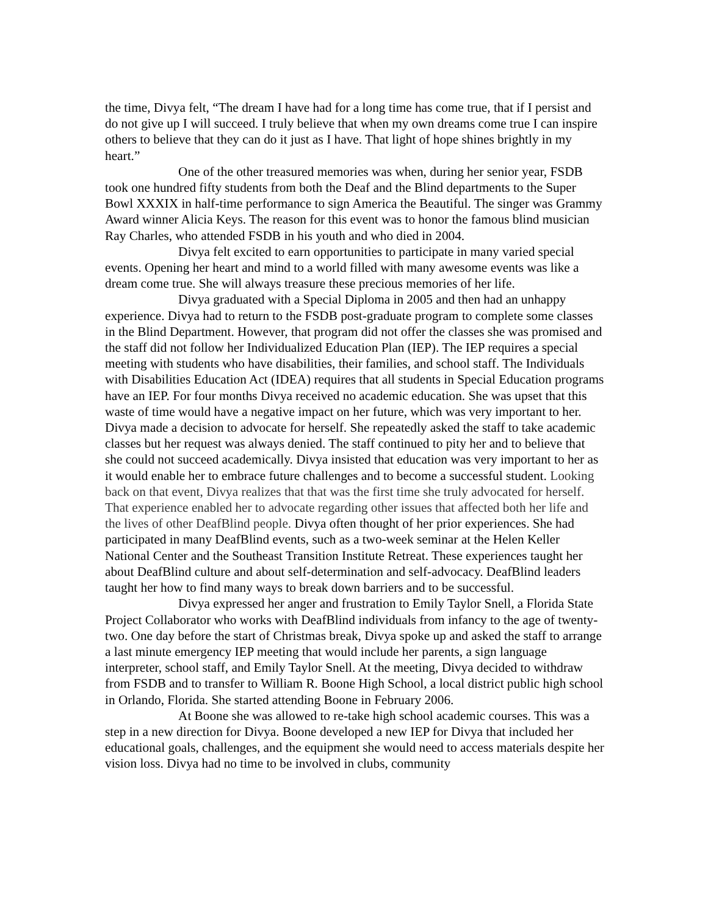the time, Divya felt, “The dream I have had for a long time has come true, that if I persist and do not give up I will succeed. I truly believe that when my own dreams come true I can inspire others to believe that they can do it just as I have. That light of hope shines brightly in my heart.”
One of the other treasured memories was when, during her senior year, FSDB took one hundred fifty students from both the Deaf and the Blind departments to the Super Bowl XXXIX in half-time performance to sign America the Beautiful. The singer was Grammy Award winner Alicia Keys. The reason for this event was to honor the famous blind musician Ray Charles, who attended FSDB in his youth and who died in 2004.
Divya felt excited to earn opportunities to participate in many varied special events. Opening her heart and mind to a world filled with many awesome events was like a dream come true. She will always treasure these precious memories of her life.
Divya graduated with a Special Diploma in 2005 and then had an unhappy experience. Divya had to return to the FSDB post-graduate program to complete some classes in the Blind Department. However, that program did not offer the classes she was promised and the staff did not follow her Individualized Education Plan (IEP). The IEP requires a special meeting with students who have disabilities, their families, and school staff. The Individuals with Disabilities Education Act (IDEA) requires that all students in Special Education programs have an IEP. For four months Divya received no academic education. She was upset that this waste of time would have a negative impact on her future, which was very important to her. Divya made a decision to advocate for herself. She repeatedly asked the staff to take academic classes but her request was always denied. The staff continued to pity her and to believe that she could not succeed academically. Divya insisted that education was very important to her as it would enable her to embrace future challenges and to become a successful student. Looking back on that event, Divya realizes that that was the first time she truly advocated for herself. That experience enabled her to advocate regarding other issues that affected both her life and the lives of other DeafBlind people. Divya often thought of her prior experiences. She had participated in many DeafBlind events, such as a two-week seminar at the Helen Keller National Center and the Southeast Transition Institute Retreat. These experiences taught her about DeafBlind culture and about self-determination and self-advocacy. DeafBlind leaders taught her how to find many ways to break down barriers and to be successful.
Divya expressed her anger and frustration to Emily Taylor Snell, a Florida State Project Collaborator who works with DeafBlind individuals from infancy to the age of twenty-two. One day before the start of Christmas break, Divya spoke up and asked the staff to arrange a last minute emergency IEP meeting that would include her parents, a sign language interpreter, school staff, and Emily Taylor Snell. At the meeting, Divya decided to withdraw from FSDB and to transfer to William R. Boone High School, a local district public high school in Orlando, Florida. She started attending Boone in February 2006.
At Boone she was allowed to re-take high school academic courses. This was a step in a new direction for Divya. Boone developed a new IEP for Divya that included her educational goals, challenges, and the equipment she would need to access materials despite her vision loss. Divya had no time to be involved in clubs, community